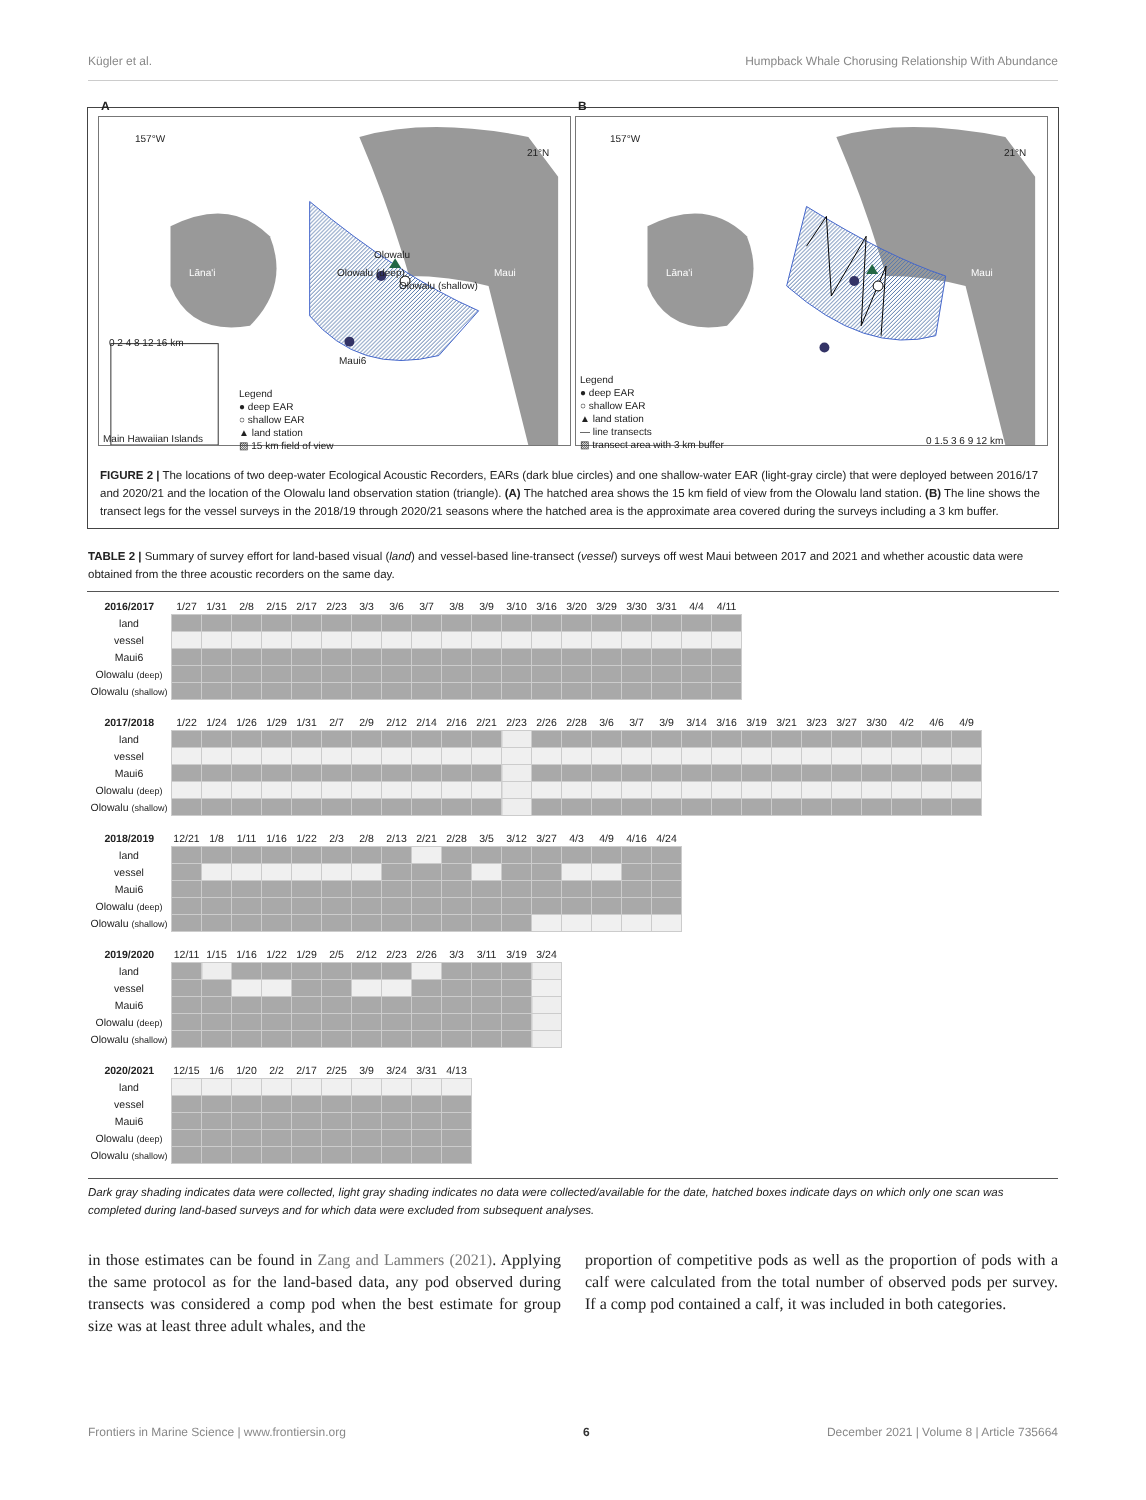Kügler et al. Humpback Whale Chorusing Relationship With Abundance
A
157°W
21°N
Lāna'i Maui
Olowalu
Olowalu (deep)
Olowalu (shallow)
Maui6
0 2 4 8 12 16 km
Legend
● deep EAR
○ shallow EAR
▲ land station
▨ 15 km field of view Main Hawaiian Islands
B
157°W
21°N
Lāna'i Maui
Legend
● deep EAR
○ shallow EAR
▲ land station
— line transects
▨ transect area with 3 km buffer 0 1.5 3 6 9 12 km
FIGURE 2 | The locations of two deep-water Ecological Acoustic Recorders, EARs (dark blue circles) and one shallow-water EAR (light-gray circle) that were deployed between 2016/17 and 2020/21 and the location of the Olowalu land observation station (triangle). (A) The hatched area shows the 15 km field of view from the Olowalu land station. (B) The line shows the transect legs for the vessel surveys in the 2018/19 through 2020/21 seasons where the hatched area is the approximate area covered during the surveys including a 3 km buffer.
TABLE 2 | Summary of survey effort for land-based visual (land) and vessel-based line-transect (vessel) surveys off west Maui between 2017 and 2021 and whether acoustic data were obtained from the three acoustic recorders on the same day.
| 2016/2017 | 1/27 | 1/31 | 2/8 | 2/15 | 2/17 | 2/23 | 3/3 | 3/6 | 3/7 | 3/8 | 3/9 | 3/10 | 3/16 | 3/20 | 3/29 | 3/30 | 3/31 | 4/4 | 4/11 |
| --- | --- | --- | --- | --- | --- | --- | --- | --- | --- | --- | --- | --- | --- | --- | --- | --- | --- | --- | --- |
| land | | | | | | | | | | | | | | | | | | | |
| vessel | | | | | | | | | | | | | | | | | | | |
| Maui6 | | | | | | | | | | | | | | | | | | | |
| Olowalu (deep) | | | | | | | | | | | | | | | | | | | |
| Olowalu (shallow) | | | | | | | | | | | | | | | | | | | |
| 2017/2018 | 1/22 | 1/24 | 1/26 | 1/29 | 1/31 | 2/7 | 2/9 | 2/12 | 2/14 | 2/16 | 2/21 | 2/23 | 2/26 | 2/28 | 3/6 | 3/7 | 3/9 | 3/14 | 3/16 | 3/19 | 3/21 | 3/23 | 3/27 | 3/30 | 4/2 | 4/6 | 4/9 |
| --- | --- | --- | --- | --- | --- | --- | --- | --- | --- | --- | --- | --- | --- | --- | --- | --- | --- | --- | --- | --- | --- | --- | --- | --- | --- | --- | --- |
| land | | | | | | | | | | | | | | | | | | | | | | | | | | | |
| vessel | | | | | | | | | | | | | | | | | | | | | | | | | | | |
| Maui6 | | | | | | | | | | | | | | | | | | | | | | | | | | | |
| Olowalu (deep) | | | | | | | | | | | | | | | | | | | | | | | | | | | |
| Olowalu (shallow) | | | | | | | | | | | | | | | | | | | | | | | | | | | |
| 2018/2019 | 12/21 | 1/8 | 1/11 | 1/16 | 1/22 | 2/3 | 2/8 | 2/13 | 2/21 | 2/28 | 3/5 | 3/12 | 3/27 | 4/3 | 4/9 | 4/16 | 4/24 |
| --- | --- | --- | --- | --- | --- | --- | --- | --- | --- | --- | --- | --- | --- | --- | --- | --- | --- |
| land | | | | | | | | | | | | | | | | | |
| vessel | | | | | | | | | | | | | | | | | |
| Maui6 | | | | | | | | | | | | | | | | | |
| Olowalu (deep) | | | | | | | | | | | | | | | | | |
| Olowalu (shallow) | | | | | | | | | | | | | | | | | |
| 2019/2020 | 12/11 | 1/15 | 1/16 | 1/22 | 1/29 | 2/5 | 2/12 | 2/23 | 2/26 | 3/3 | 3/11 | 3/19 | 3/24 |
| --- | --- | --- | --- | --- | --- | --- | --- | --- | --- | --- | --- | --- | --- |
| land | | | | | | | | | | | | | |
| vessel | | | | | | | | | | | | | |
| Maui6 | | | | | | | | | | | | | |
| Olowalu (deep) | | | | | | | | | | | | | |
| Olowalu (shallow) | | | | | | | | | | | | | |
| 2020/2021 | 12/15 | 1/6 | 1/20 | 2/2 | 2/17 | 2/25 | 3/9 | 3/24 | 3/31 | 4/13 |
| --- | --- | --- | --- | --- | --- | --- | --- | --- | --- | --- |
| land | | | | | | | | | | |
| vessel | | | | | | | | | | |
| Maui6 | | | | | | | | | | |
| Olowalu (deep) | | | | | | | | | | |
| Olowalu (shallow) | | | | | | | | | | |
Dark gray shading indicates data were collected, light gray shading indicates no data were collected/available for the date, hatched boxes indicate days on which only one scan was completed during land-based surveys and for which data were excluded from subsequent analyses.
in those estimates can be found in Zang and Lammers (2021). Applying the same protocol as for the land-based data, any pod observed during transects was considered a comp pod when the best estimate for group size was at least three adult whales, and the
proportion of competitive pods as well as the proportion of pods with a calf were calculated from the total number of observed pods per survey. If a comp pod contained a calf, it was included in both categories.
Frontiers in Marine Science | www.frontiersin.org 6 December 2021 | Volume 8 | Article 735664